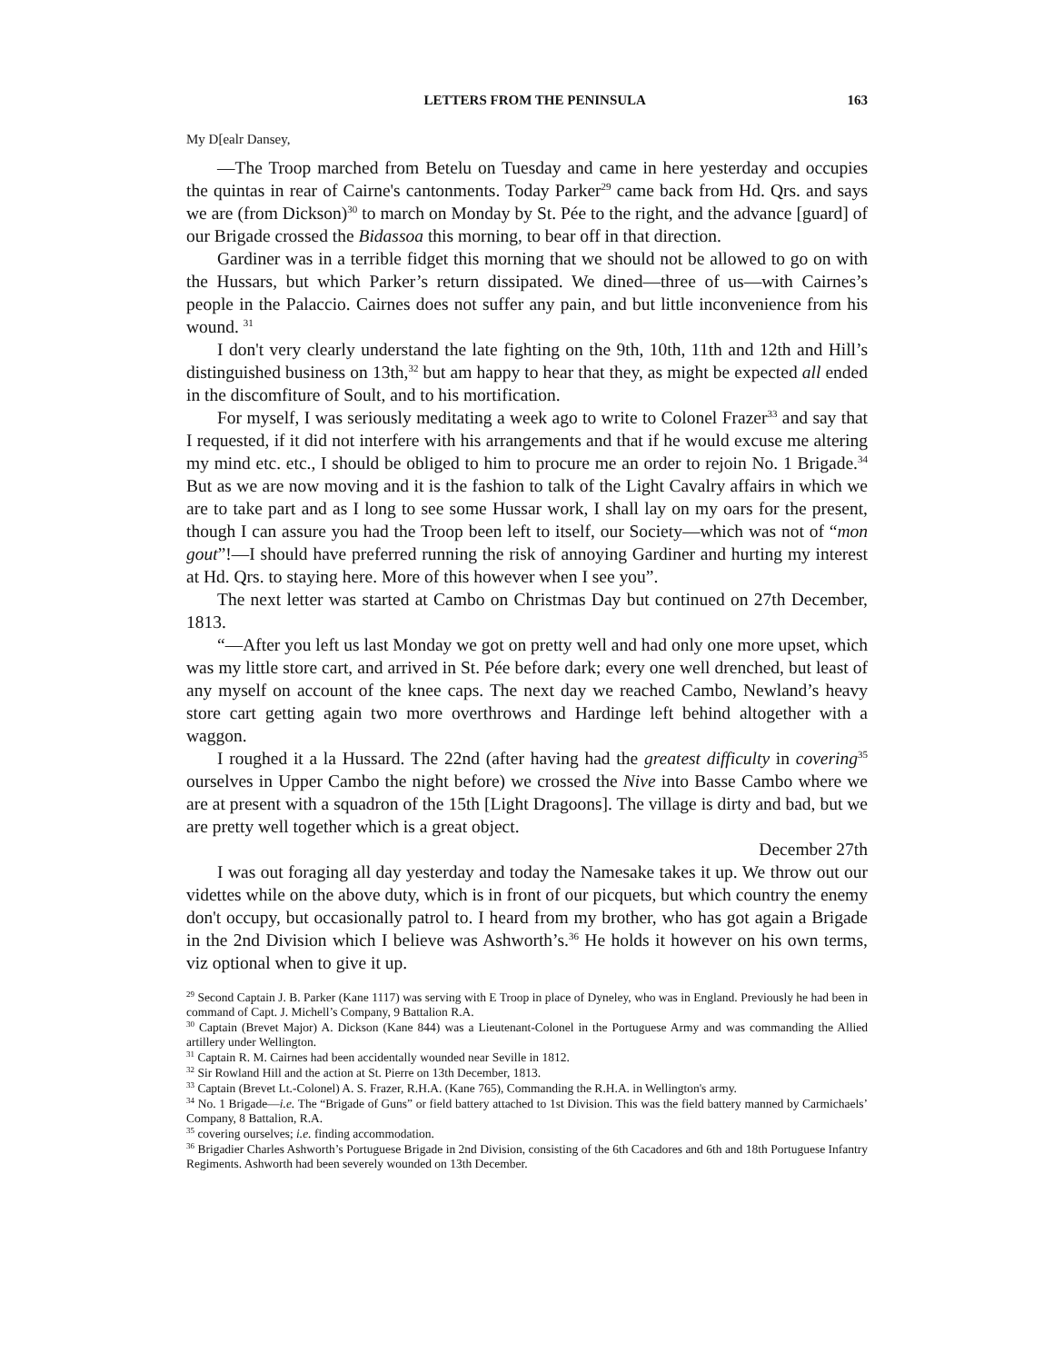LETTERS FROM THE PENINSULA 163
My D[ealr Dansey,
—The Troop marched from Betelu on Tuesday and came in here yesterday and occupies the quintas in rear of Cairne's cantonments. Today Parker<sup>29</sup> came back from Hd. Qrs. and says we are (from Dickson)<sup>30</sup> to march on Monday by St. Pée to the right, and the advance [guard] of our Brigade crossed the Bidassoa this morning, to bear off in that direction.
Gardiner was in a terrible fidget this morning that we should not be allowed to go on with the Hussars, but which Parker’s return dissipated. We dined—three of us—with Cairnes’s people in the Palaccio. Cairnes does not suffer any pain, and but little inconvenience from his wound. <sup>31</sup>
I don't very clearly understand the late fighting on the 9th, 10th, 11th and 12th and Hill’s distinguished business on 13th,<sup>32</sup> but am happy to hear that they, as might be expected all ended in the discomfiture of Soult, and to his mortification.
For myself, I was seriously meditating a week ago to write to Colonel Frazer<sup>33</sup> and say that I requested, if it did not interfere with his arrangements and that if he would excuse me altering my mind etc. etc., I should be obliged to him to procure me an order to rejoin No. 1 Brigade.<sup>34</sup> But as we are now moving and it is the fashion to talk of the Light Cavalry affairs in which we are to take part and as I long to see some Hussar work, I shall lay on my oars for the present, though I can assure you had the Troop been left to itself, our Society—which was not of “mon gout”!—I should have preferred running the risk of annoying Gardiner and hurting my interest at Hd. Qrs. to staying here. More of this however when I see you”.
The next letter was started at Cambo on Christmas Day but continued on 27th December, 1813.
“—After you left us last Monday we got on pretty well and had only one more upset, which was my little store cart, and arrived in St. Pée before dark; every one well drenched, but least of any myself on account of the knee caps. The next day we reached Cambo, Newland’s heavy store cart getting again two more overthrows and Hardinge left behind altogether with a waggon.
I roughed it a la Hussard. The 22nd (after having had the greatest difficulty in covering<sup>35</sup> ourselves in Upper Cambo the night before) we crossed the Nive into Basse Cambo where we are at present with a squadron of the 15th [Light Dragoons]. The village is dirty and bad, but we are pretty well together which is a great object.
December 27th
I was out foraging all day yesterday and today the Namesake takes it up. We throw out our videttes while on the above duty, which is in front of our picquets, but which country the enemy don't occupy, but occasionally patrol to. I heard from my brother, who has got again a Brigade in the 2nd Division which I believe was Ashworth’s.<sup>36</sup> He holds it however on his own terms, viz optional when to give it up.
<sup>29</sup> Second Captain J. B. Parker (Kane 1117) was serving with E Troop in place of Dyneley, who was in England. Previously he had been in command of Capt. J. Michell’s Company, 9 Battalion R.A.
<sup>30</sup> Captain (Brevet Major) A. Dickson (Kane 844) was a Lieutenant-Colonel in the Portuguese Army and was commanding the Allied artillery under Wellington.
<sup>31</sup> Captain R. M. Cairnes had been accidentally wounded near Seville in 1812.
<sup>32</sup> Sir Rowland Hill and the action at St. Pierre on 13th December, 1813.
<sup>33</sup> Captain (Brevet Lt.-Colonel) A. S. Frazer, R.H.A. (Kane 765), Commanding the R.H.A. in Wellington's army.
<sup>34</sup> No. 1 Brigade—i.e. The “Brigade of Guns” or field battery attached to 1st Division. This was the field battery manned by Carmichaels’ Company, 8 Battalion, R.A.
<sup>35</sup> covering ourselves; i.e. finding accommodation.
<sup>36</sup> Brigadier Charles Ashworth’s Portuguese Brigade in 2nd Division, consisting of the 6th Cacadores and 6th and 18th Portuguese Infantry Regiments. Ashworth had been severely wounded on 13th December.